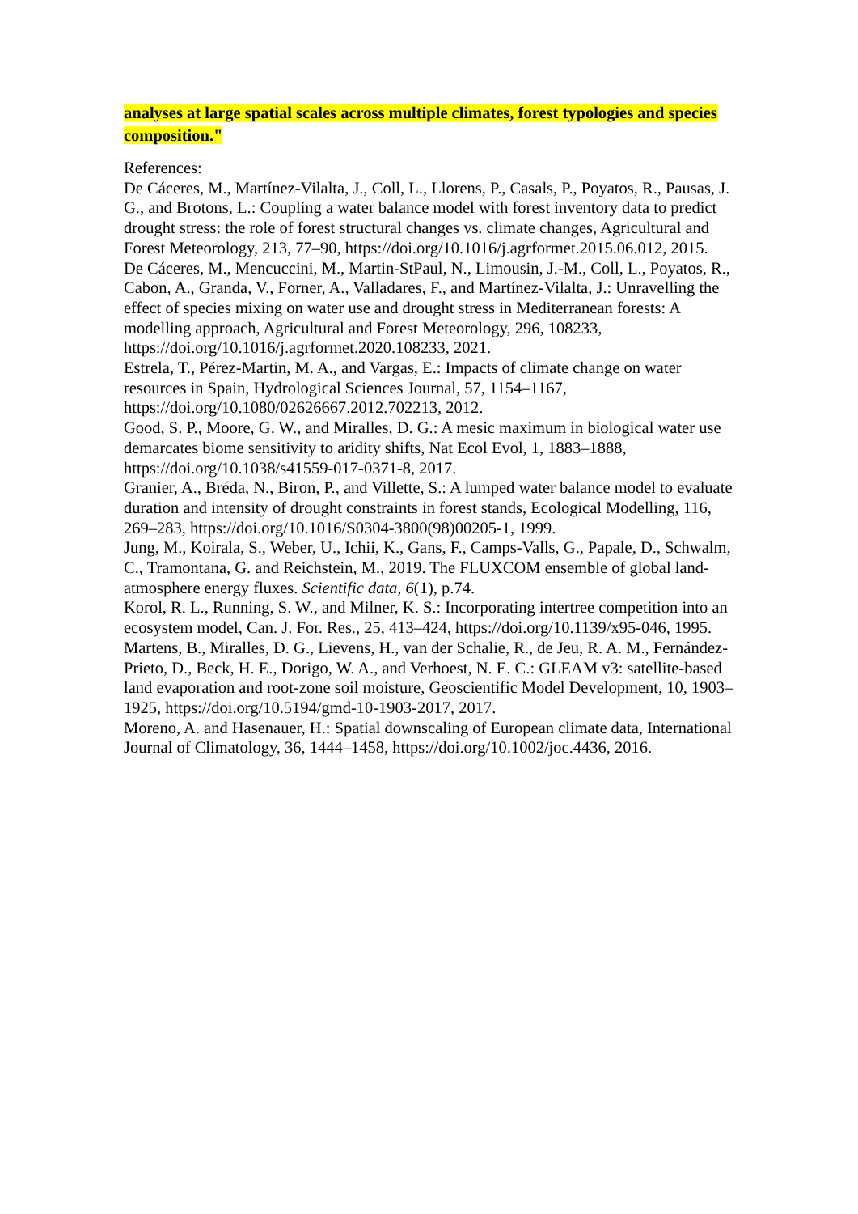analyses at large spatial scales across multiple climates, forest typologies and species composition."
References:
De Cáceres, M., Martínez-Vilalta, J., Coll, L., Llorens, P., Casals, P., Poyatos, R., Pausas, J. G., and Brotons, L.: Coupling a water balance model with forest inventory data to predict drought stress: the role of forest structural changes vs. climate changes, Agricultural and Forest Meteorology, 213, 77–90, https://doi.org/10.1016/j.agrformet.2015.06.012, 2015.
De Cáceres, M., Mencuccini, M., Martin-StPaul, N., Limousin, J.-M., Coll, L., Poyatos, R., Cabon, A., Granda, V., Forner, A., Valladares, F., and Martínez-Vilalta, J.: Unravelling the effect of species mixing on water use and drought stress in Mediterranean forests: A modelling approach, Agricultural and Forest Meteorology, 296, 108233, https://doi.org/10.1016/j.agrformet.2020.108233, 2021.
Estrela, T., Pérez-Martin, M. A., and Vargas, E.: Impacts of climate change on water resources in Spain, Hydrological Sciences Journal, 57, 1154–1167, https://doi.org/10.1080/02626667.2012.702213, 2012.
Good, S. P., Moore, G. W., and Miralles, D. G.: A mesic maximum in biological water use demarcates biome sensitivity to aridity shifts, Nat Ecol Evol, 1, 1883–1888, https://doi.org/10.1038/s41559-017-0371-8, 2017.
Granier, A., Bréda, N., Biron, P., and Villette, S.: A lumped water balance model to evaluate duration and intensity of drought constraints in forest stands, Ecological Modelling, 116, 269–283, https://doi.org/10.1016/S0304-3800(98)00205-1, 1999.
Jung, M., Koirala, S., Weber, U., Ichii, K., Gans, F., Camps-Valls, G., Papale, D., Schwalm, C., Tramontana, G. and Reichstein, M., 2019. The FLUXCOM ensemble of global land-atmosphere energy fluxes. Scientific data, 6(1), p.74.
Korol, R. L., Running, S. W., and Milner, K. S.: Incorporating intertree competition into an ecosystem model, Can. J. For. Res., 25, 413–424, https://doi.org/10.1139/x95-046, 1995.
Martens, B., Miralles, D. G., Lievens, H., van der Schalie, R., de Jeu, R. A. M., Fernández-Prieto, D., Beck, H. E., Dorigo, W. A., and Verhoest, N. E. C.: GLEAM v3: satellite-based land evaporation and root-zone soil moisture, Geoscientific Model Development, 10, 1903–1925, https://doi.org/10.5194/gmd-10-1903-2017, 2017.
Moreno, A. and Hasenauer, H.: Spatial downscaling of European climate data, International Journal of Climatology, 36, 1444–1458, https://doi.org/10.1002/joc.4436, 2016.